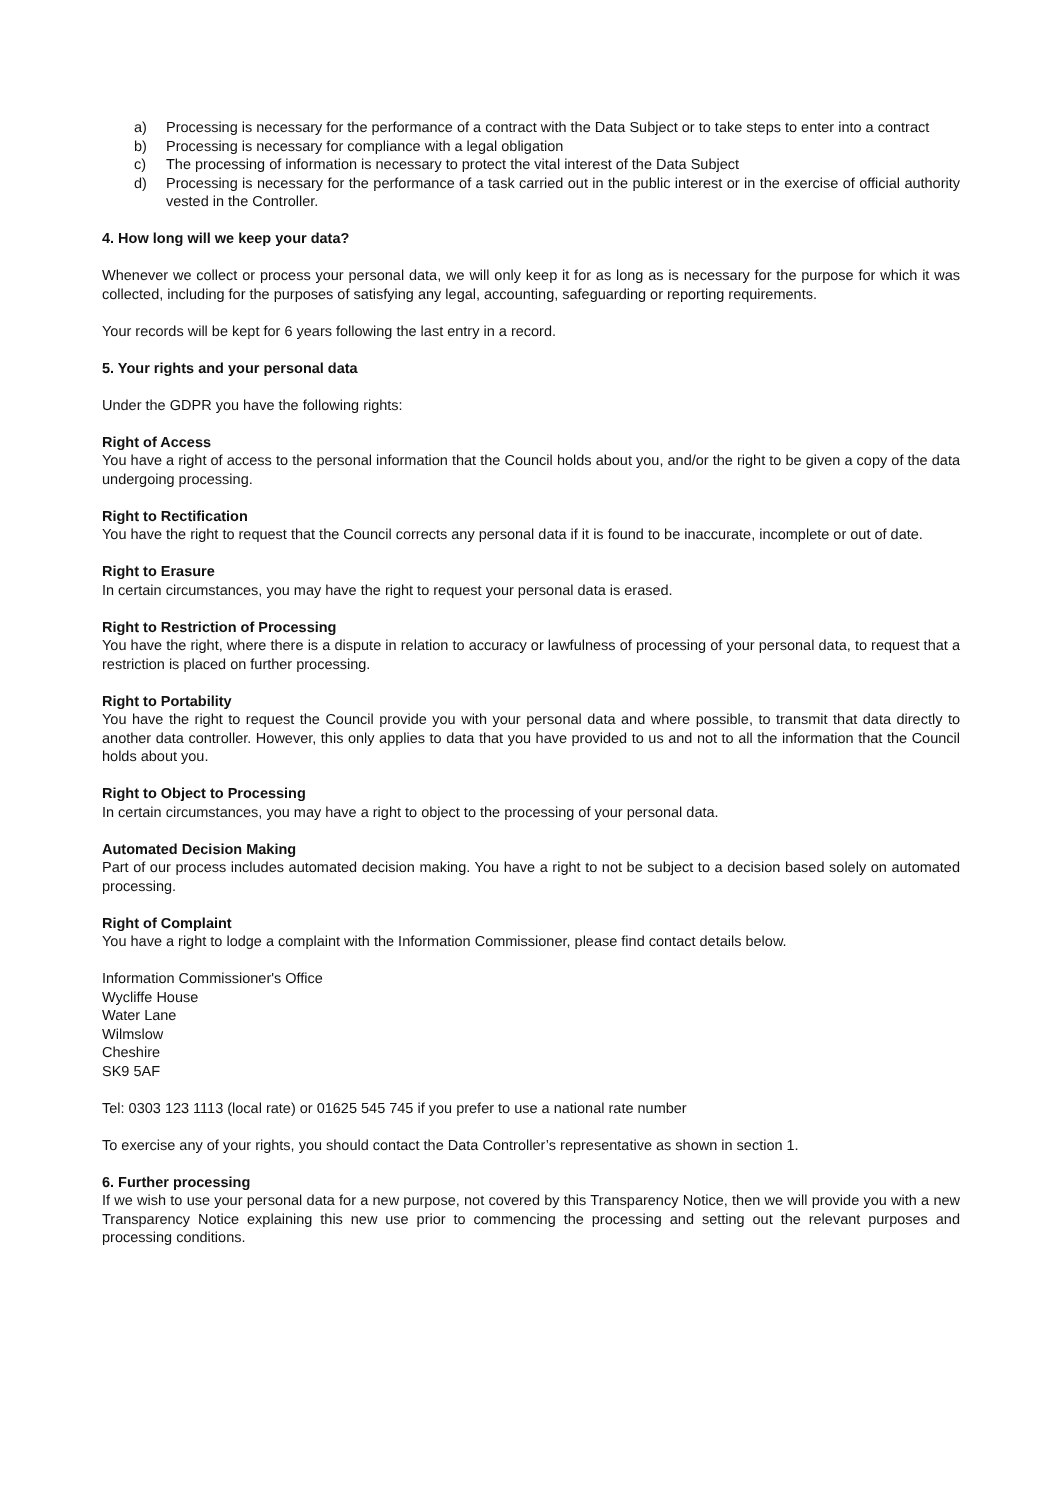a) Processing is necessary for the performance of a contract with the Data Subject or to take steps to enter into a contract
b) Processing is necessary for compliance with a legal obligation
c) The processing of information is necessary to protect the vital interest of the Data Subject
d) Processing is necessary for the performance of a task carried out in the public interest or in the exercise of official authority vested in the Controller.
4. How long will we keep your data?
Whenever we collect or process your personal data, we will only keep it for as long as is necessary for the purpose for which it was collected, including for the purposes of satisfying any legal, accounting, safeguarding or reporting requirements.
Your records will be kept for 6 years following the last entry in a record.
5. Your rights and your personal data
Under the GDPR you have the following rights:
Right of Access
You have a right of access to the personal information that the Council holds about you, and/or the right to be given a copy of the data undergoing processing.
Right to Rectification
You have the right to request that the Council corrects any personal data if it is found to be inaccurate, incomplete or out of date.
Right to Erasure
In certain circumstances, you may have the right to request your personal data is erased.
Right to Restriction of Processing
You have the right, where there is a dispute in relation to accuracy or lawfulness of processing of your personal data, to request that a restriction is placed on further processing.
Right to Portability
You have the right to request the Council provide you with your personal data and where possible, to transmit that data directly to another data controller. However, this only applies to data that you have provided to us and not to all the information that the Council holds about you.
Right to Object to Processing
In certain circumstances, you may have a right to object to the processing of your personal data.
Automated Decision Making
Part of our process includes automated decision making. You have a right to not be subject to a decision based solely on automated processing.
Right of Complaint
You have a right to lodge a complaint with the Information Commissioner, please find contact details below.
Information Commissioner's Office
Wycliffe House
Water Lane
Wilmslow
Cheshire
SK9 5AF
Tel: 0303 123 1113 (local rate) or 01625 545 745 if you prefer to use a national rate number
To exercise any of your rights, you should contact the Data Controller’s representative as shown in section 1.
6. Further processing
If we wish to use your personal data for a new purpose, not covered by this Transparency Notice, then we will provide you with a new Transparency Notice explaining this new use prior to commencing the processing and setting out the relevant purposes and processing conditions.